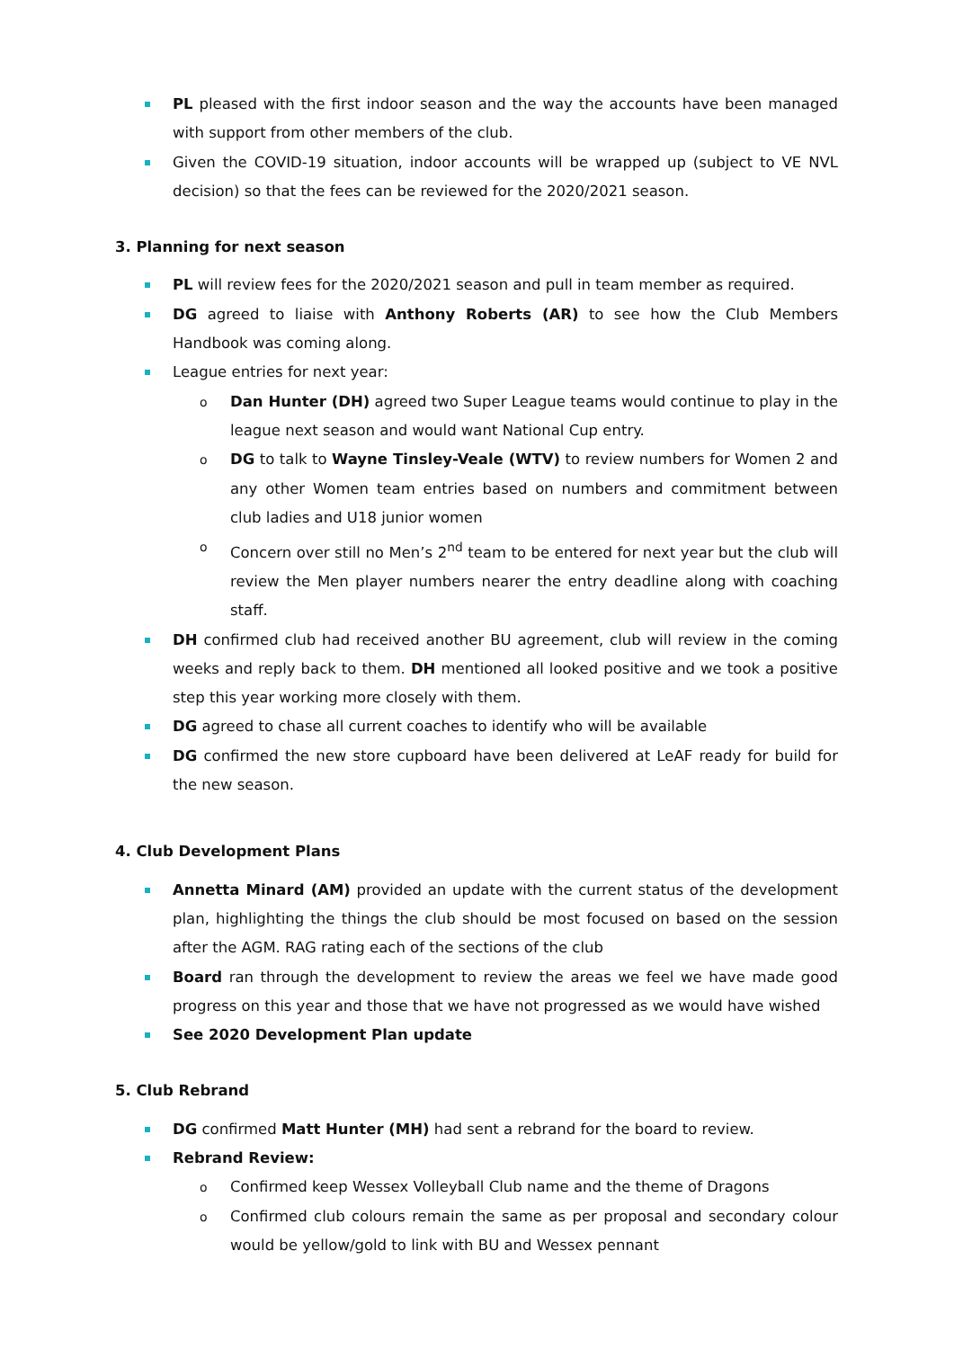PL pleased with the first indoor season and the way the accounts have been managed with support from other members of the club.
Given the COVID-19 situation, indoor accounts will be wrapped up (subject to VE NVL decision) so that the fees can be reviewed for the 2020/2021 season.
3. Planning for next season
PL will review fees for the 2020/2021 season and pull in team member as required.
DG agreed to liaise with Anthony Roberts (AR) to see how the Club Members Handbook was coming along.
League entries for next year:
o Dan Hunter (DH) agreed two Super League teams would continue to play in the league next season and would want National Cup entry.
o DG to talk to Wayne Tinsley-Veale (WTV) to review numbers for Women 2 and any other Women team entries based on numbers and commitment between club ladies and U18 junior women
o Concern over still no Men’s 2<sup>nd</sup> team to be entered for next year but the club will review the Men player numbers nearer the entry deadline along with coaching staff.
DH confirmed club had received another BU agreement, club will review in the coming weeks and reply back to them. DH mentioned all looked positive and we took a positive step this year working more closely with them.
DG agreed to chase all current coaches to identify who will be available
DG confirmed the new store cupboard have been delivered at LeAF ready for build for the new season.
4. Club Development Plans
Annetta Minard (AM) provided an update with the current status of the development plan, highlighting the things the club should be most focused on based on the session after the AGM. RAG rating each of the sections of the club
Board ran through the development to review the areas we feel we have made good progress on this year and those that we have not progressed as we would have wished
See 2020 Development Plan update
5. Club Rebrand
DG confirmed Matt Hunter (MH) had sent a rebrand for the board to review.
Rebrand Review:
o Confirmed keep Wessex Volleyball Club name and the theme of Dragons
o Confirmed club colours remain the same as per proposal and secondary colour would be yellow/gold to link with BU and Wessex pennant